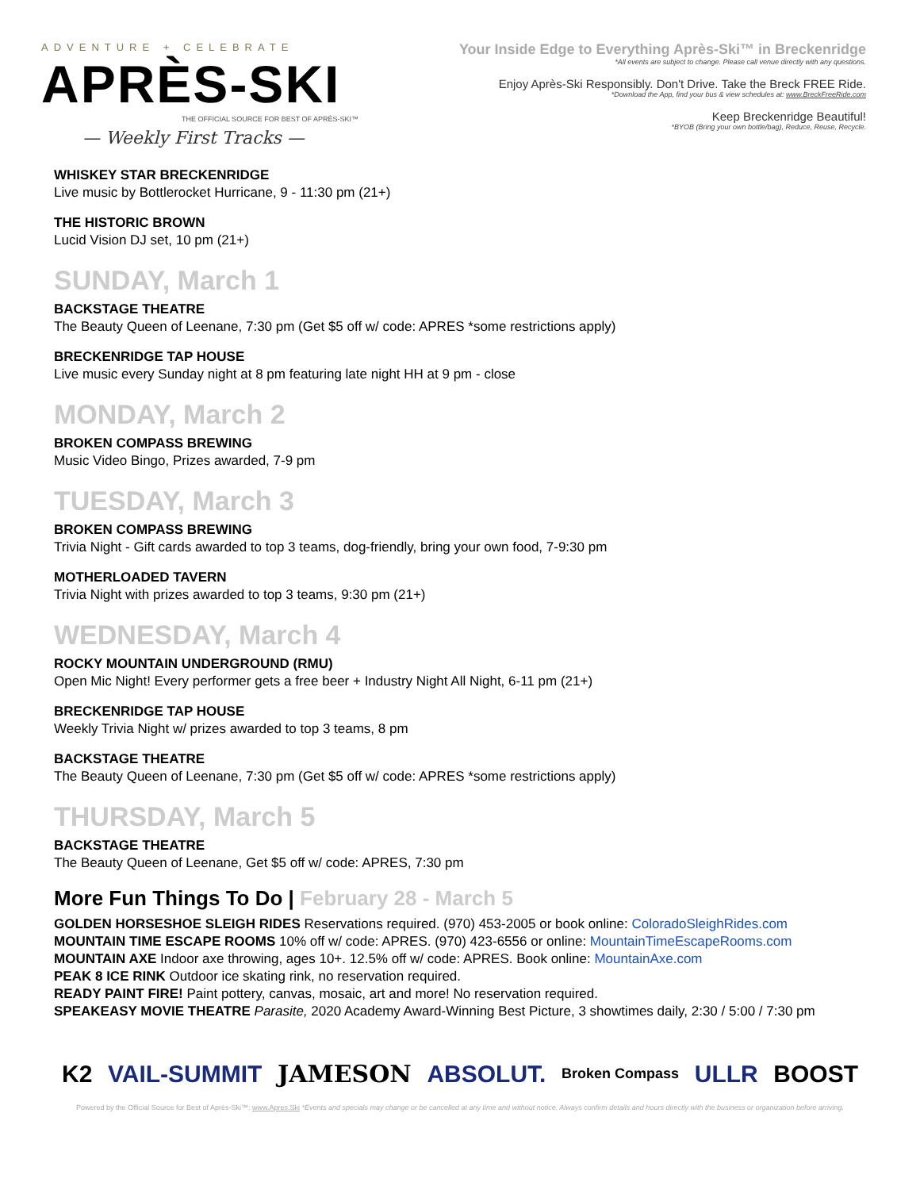ADVENTURE + CELEBRATE
APRÈS-SKI
THE OFFICIAL SOURCE FOR BEST OF APRÈS-SKI™
— Weekly First Tracks —
Your Inside Edge to Everything Après-Ski™ in Breckenridge
*All events are subject to change. Please call venue directly with any questions.
Enjoy Après-Ski Responsibly. Don't Drive. Take the Breck FREE Ride.
*Download the App, find your bus & view schedules at: www.BreckFreeRide.com
Keep Breckenridge Beautiful!
*BYOB (Bring your own bottle/bag), Reduce, Reuse, Recycle.
WHISKEY STAR BRECKENRIDGE
Live music by Bottlerocket Hurricane, 9 - 11:30 pm (21+)
THE HISTORIC BROWN
Lucid Vision DJ set, 10 pm (21+)
SUNDAY, March 1
BACKSTAGE THEATRE
The Beauty Queen of Leenane, 7:30 pm (Get $5 off w/ code: APRES *some restrictions apply)
BRECKENRIDGE TAP HOUSE
Live music every Sunday night at 8 pm featuring late night HH at 9 pm - close
MONDAY, March 2
BROKEN COMPASS BREWING
Music Video Bingo, Prizes awarded, 7-9 pm
TUESDAY, March 3
BROKEN COMPASS BREWING
Trivia Night - Gift cards awarded to top 3 teams, dog-friendly, bring your own food, 7-9:30 pm
MOTHERLOADED TAVERN
Trivia Night with prizes awarded to top 3 teams, 9:30 pm (21+)
WEDNESDAY, March 4
ROCKY MOUNTAIN UNDERGROUND (RMU)
Open Mic Night! Every performer gets a free beer + Industry Night All Night, 6-11 pm (21+)
BRECKENRIDGE TAP HOUSE
Weekly Trivia Night w/ prizes awarded to top 3 teams, 8 pm
BACKSTAGE THEATRE
The Beauty Queen of Leenane, 7:30 pm (Get $5 off w/ code: APRES *some restrictions apply)
THURSDAY, March 5
BACKSTAGE THEATRE
The Beauty Queen of Leenane, Get $5 off w/ code: APRES, 7:30 pm
More Fun Things To Do | February 28 - March 5
GOLDEN HORSESHOE SLEIGH RIDES Reservations required. (970) 453-2005 or book online: ColoradoSleighRides.com
MOUNTAIN TIME ESCAPE ROOMS 10% off w/ code: APRES. (970) 423-6556 or online: MountainTimeEscapeRooms.com
MOUNTAIN AXE Indoor axe throwing, ages 10+. 12.5% off w/ code: APRES. Book online: MountainAxe.com
PEAK 8 ICE RINK Outdoor ice skating rink, no reservation required.
READY PAINT FIRE! Paint pottery, canvas, mosaic, art and more! No reservation required.
SPEAKEASY MOVIE THEATRE Parasite, 2020 Academy Award-Winning Best Picture, 3 showtimes daily, 2:30 / 5:00 / 7:30 pm
K2 VAIL-SUMMIT JAMESON ABSOLUT. Broken Compass ULLR BOOST
Powered by the Official Source for Best of Après-Ski™: www.Apres.Ski *Events and specials may change or be cancelled at any time and without notice. Always confirm details and hours directly with the business or organization before arriving.